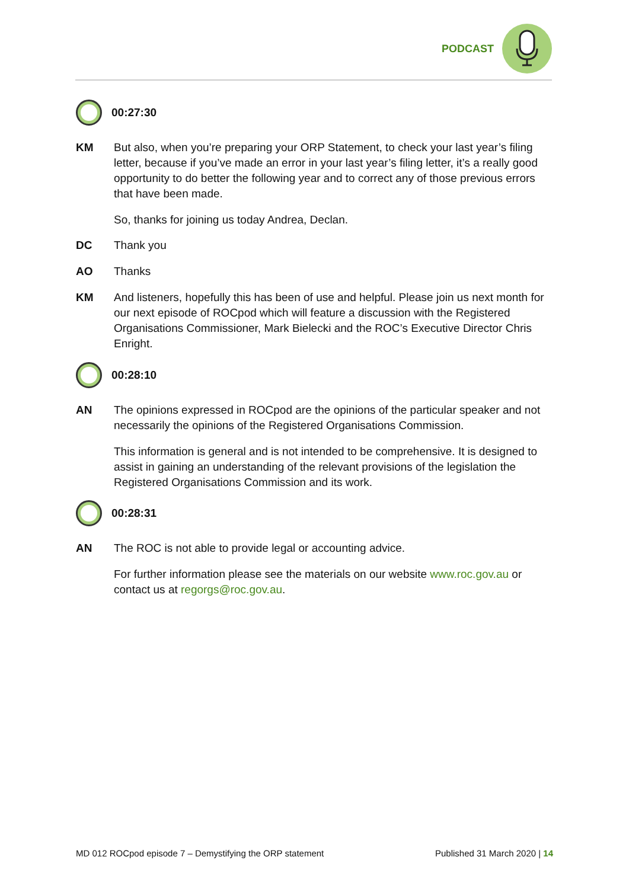PODCAST
00:27:30
KM
But also, when you’re preparing your ORP Statement, to check your last year’s filing letter, because if you’ve made an error in your last year’s filing letter, it’s a really good opportunity to do better the following year and to correct any of those previous errors that have been made.
So, thanks for joining us today Andrea, Declan.
DC
Thank you
AO
Thanks
KM
And listeners, hopefully this has been of use and helpful. Please join us next month for our next episode of ROCpod which will feature a discussion with the Registered Organisations Commissioner, Mark Bielecki and the ROC’s Executive Director Chris Enright.
00:28:10
AN
The opinions expressed in ROCpod are the opinions of the particular speaker and not necessarily the opinions of the Registered Organisations Commission.
This information is general and is not intended to be comprehensive. It is designed to assist in gaining an understanding of the relevant provisions of the legislation the Registered Organisations Commission and its work.
00:28:31
AN
The ROC is not able to provide legal or accounting advice.
For further information please see the materials on our website www.roc.gov.au or contact us at regorgs@roc.gov.au.
MD 012 ROCpod episode 7 – Demystifying the ORP statement Published 31 March 2020 | 14